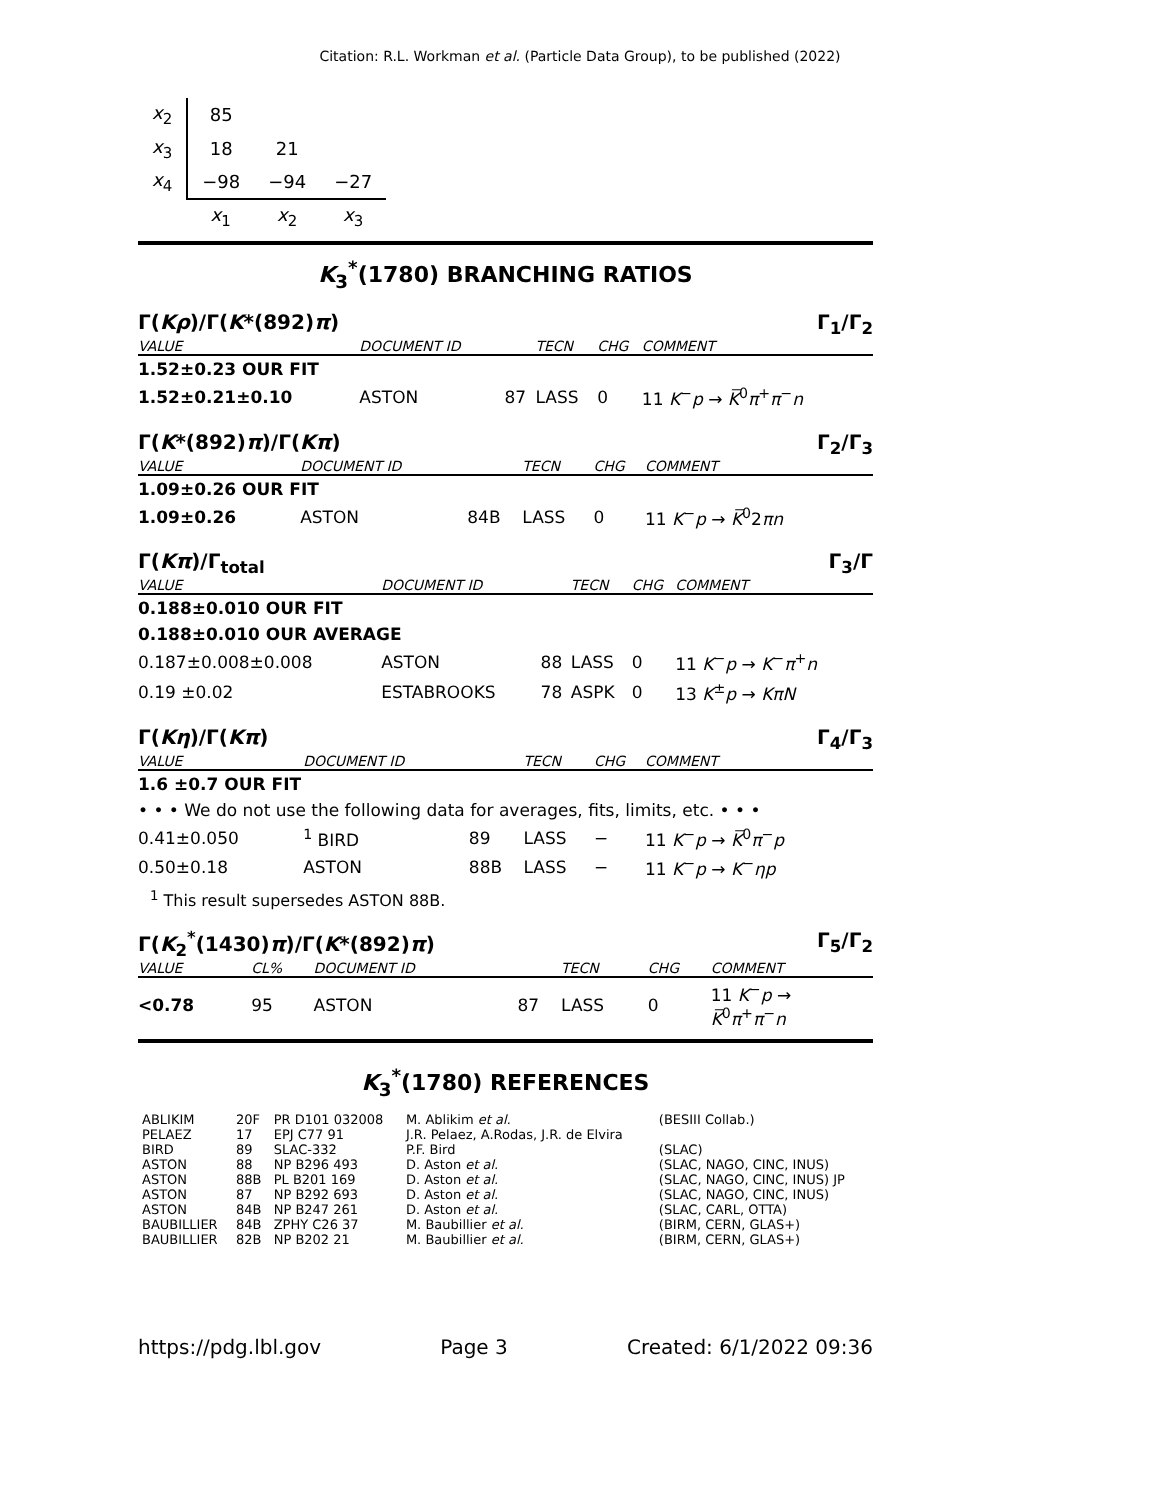Citation: R.L. Workman et al. (Particle Data Group), to be published (2022)
| x<sub>2</sub> | 85 | | |
| x<sub>3</sub> | 18 | 21 | |
| x<sub>4</sub> | −98 | −94 | −27 |
| | x<sub>1</sub> | x<sub>2</sub> | x<sub>3</sub> |
K<sub>3</sub><sup>*</sup>(1780) BRANCHING RATIOS
Γ(Kρ)/Γ(K*(892)π) Γ<sub>1</sub>/Γ<sub>2</sub>
| VALUE | DOCUMENT ID | | TECN | CHG | COMMENT |
| --- | --- | --- | --- | --- | --- |
| 1.52±0.23 OUR FIT | | | | | |
| 1.52±0.21±0.10 | ASTON | 87 | LASS | 0 | 11 K<sup>−</sup> p → K̅<sup>0</sup> π<sup>+</sup> π<sup>−</sup> n |
Γ(K*(892)π)/Γ(Kπ) Γ<sub>2</sub>/Γ<sub>3</sub>
| VALUE | DOCUMENT ID | | TECN | CHG | COMMENT |
| --- | --- | --- | --- | --- | --- |
| 1.09±0.26 OUR FIT | | | | | |
| 1.09±0.26 | ASTON | 84B | LASS | 0 | 11 K<sup>−</sup> p → K̅<sup>0</sup>2 πn |
Γ(Kπ)/Γ<sub>total</sub> Γ<sub>3</sub>/Γ
| VALUE | DOCUMENT ID | | TECN | CHG | COMMENT |
| --- | --- | --- | --- | --- | --- |
| 0.188±0.010 OUR FIT | | | | | |
| 0.188±0.010 OUR AVERAGE | | | | | |
| 0.187±0.008±0.008 | ASTON | 88 | LASS | 0 | 11 K<sup>−</sup> p → K<sup>−</sup> π<sup>+</sup> n |
| 0.19 ±0.02 | ESTABROOKS | 78 | ASPK | 0 | 13 K<sup>±</sup> p → KπN |
Γ(Kη)/Γ(Kπ) Γ<sub>4</sub>/Γ<sub>3</sub>
| VALUE | DOCUMENT ID | | TECN | CHG | COMMENT |
| --- | --- | --- | --- | --- | --- |
| 1.6 ±0.7 OUR FIT | | | | | |
| • • • We do not use the following data for averages, fits, limits, etc. • • • | | | | | |
| 0.41±0.050 | <sup>1</sup> BIRD | 89 | LASS | − | 11 K<sup>−</sup> p → K̅<sup>0</sup> π<sup>−</sup> p |
| 0.50±0.18 | ASTON | 88B | LASS | − | 11 K<sup>−</sup> p → K<sup>−</sup> ηp |
<sup>1</sup> This result supersedes ASTON 88B.
Γ(K<sub>2</sub><sup>*</sup>(1430)π)/Γ(K*(892)π) Γ<sub>5</sub>/Γ<sub>2</sub>
| VALUE | CL% | DOCUMENT ID | | TECN | CHG | COMMENT |
| --- | --- | --- | --- | --- | --- | --- |
| <0.78 | 95 | ASTON | 87 | LASS | 0 | 11 K<sup>−</sup> p → K̅<sup>0</sup> π<sup>+</sup> π<sup>−</sup> n |
K<sub>3</sub><sup>*</sup>(1780) REFERENCES
| ABLIKIM | 20F | PR D101 032008 | M. Ablikim et al. | (BESIII Collab.) |
| PELAEZ | 17 | EPJ C77 91 | J.R. Pelaez, A.Rodas, J.R. de Elvira | |
| BIRD | 89 | SLAC-332 | P.F. Bird | (SLAC) |
| ASTON | 88 | NP B296 493 | D. Aston et al. | (SLAC, NAGO, CINC, INUS) |
| ASTON | 88B | PL B201 169 | D. Aston et al. | (SLAC, NAGO, CINC, INUS) JP |
| ASTON | 87 | NP B292 693 | D. Aston et al. | (SLAC, NAGO, CINC, INUS) |
| ASTON | 84B | NP B247 261 | D. Aston et al. | (SLAC, CARL, OTTA) |
| BAUBILLIER | 84B | ZPHY C26 37 | M. Baubillier et al. | (BIRM, CERN, GLAS+) |
| BAUBILLIER | 82B | NP B202 21 | M. Baubillier et al. | (BIRM, CERN, GLAS+) |
https://pdg.lbl.gov Page 3 Created: 6/1/2022 09:36